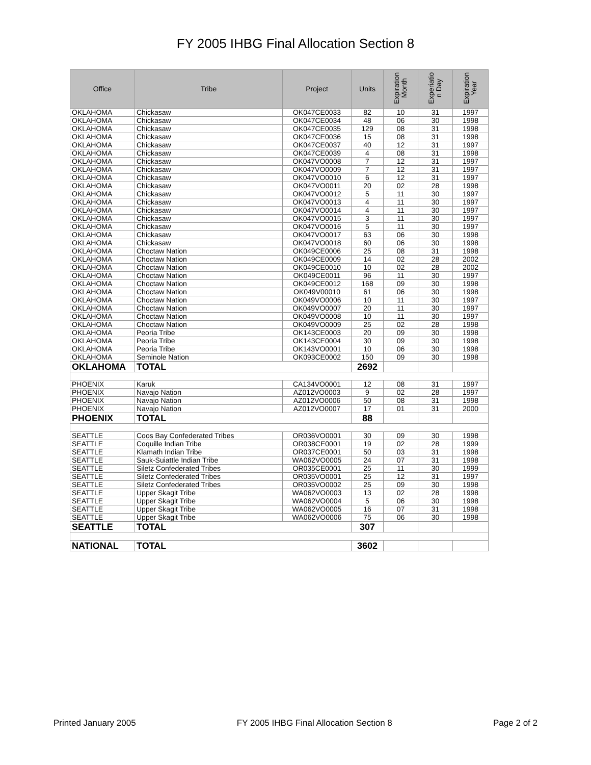FY 2005 IHBG Final Allocation Section 8
| Office | Tribe | Project | Units | Expiration Month | Experiatio n Day | Expiration Year |
| --- | --- | --- | --- | --- | --- | --- |
| OKLAHOMA | Chickasaw | OK047CE0033 | 82 | 10 | 31 | 1997 |
| OKLAHOMA | Chickasaw | OK047CE0034 | 48 | 06 | 30 | 1998 |
| OKLAHOMA | Chickasaw | OK047CE0035 | 129 | 08 | 31 | 1998 |
| OKLAHOMA | Chickasaw | OK047CE0036 | 15 | 08 | 31 | 1998 |
| OKLAHOMA | Chickasaw | OK047CE0037 | 40 | 12 | 31 | 1997 |
| OKLAHOMA | Chickasaw | OK047CE0039 | 4 | 08 | 31 | 1998 |
| OKLAHOMA | Chickasaw | OK047VO0008 | 7 | 12 | 31 | 1997 |
| OKLAHOMA | Chickasaw | OK047VO0009 | 7 | 12 | 31 | 1997 |
| OKLAHOMA | Chickasaw | OK047VO0010 | 6 | 12 | 31 | 1997 |
| OKLAHOMA | Chickasaw | OK047VO0011 | 20 | 02 | 28 | 1998 |
| OKLAHOMA | Chickasaw | OK047VO0012 | 5 | 11 | 30 | 1997 |
| OKLAHOMA | Chickasaw | OK047VO0013 | 4 | 11 | 30 | 1997 |
| OKLAHOMA | Chickasaw | OK047VO0014 | 4 | 11 | 30 | 1997 |
| OKLAHOMA | Chickasaw | OK047VO0015 | 3 | 11 | 30 | 1997 |
| OKLAHOMA | Chickasaw | OK047VO0016 | 5 | 11 | 30 | 1997 |
| OKLAHOMA | Chickasaw | OK047VO0017 | 63 | 06 | 30 | 1998 |
| OKLAHOMA | Chickasaw | OK047VO0018 | 60 | 06 | 30 | 1998 |
| OKLAHOMA | Choctaw Nation | OK049CE0006 | 25 | 08 | 31 | 1998 |
| OKLAHOMA | Choctaw Nation | OK049CE0009 | 14 | 02 | 28 | 2002 |
| OKLAHOMA | Choctaw Nation | OK049CE0010 | 10 | 02 | 28 | 2002 |
| OKLAHOMA | Choctaw Nation | OK049CE0011 | 96 | 11 | 30 | 1997 |
| OKLAHOMA | Choctaw Nation | OK049CE0012 | 168 | 09 | 30 | 1998 |
| OKLAHOMA | Choctaw Nation | OK049V00010 | 61 | 06 | 30 | 1998 |
| OKLAHOMA | Choctaw Nation | OK049VO0006 | 10 | 11 | 30 | 1997 |
| OKLAHOMA | Choctaw Nation | OK049VO0007 | 20 | 11 | 30 | 1997 |
| OKLAHOMA | Choctaw Nation | OK049VO0008 | 10 | 11 | 30 | 1997 |
| OKLAHOMA | Choctaw Nation | OK049VO0009 | 25 | 02 | 28 | 1998 |
| OKLAHOMA | Peoria Tribe | OK143CE0003 | 20 | 09 | 30 | 1998 |
| OKLAHOMA | Peoria Tribe | OK143CE0004 | 30 | 09 | 30 | 1998 |
| OKLAHOMA | Peoria Tribe | OK143VO0001 | 10 | 06 | 30 | 1998 |
| OKLAHOMA | Seminole Nation | OK093CE0002 | 150 | 09 | 30 | 1998 |
| OKLAHOMA | TOTAL | | 2692 | | | |
| PHOENIX | Karuk | CA134VO0001 | 12 | 08 | 31 | 1997 |
| PHOENIX | Navajo Nation | AZ012VO0003 | 9 | 02 | 28 | 1997 |
| PHOENIX | Navajo Nation | AZ012VO0006 | 50 | 08 | 31 | 1998 |
| PHOENIX | Navajo Nation | AZ012VO0007 | 17 | 01 | 31 | 2000 |
| PHOENIX | TOTAL | | 88 | | | |
| SEATTLE | Coos Bay Confederated Tribes | OR036VO0001 | 30 | 09 | 30 | 1998 |
| SEATTLE | Coquille Indian Tribe | OR038CE0001 | 19 | 02 | 28 | 1999 |
| SEATTLE | Klamath Indian Tribe | OR037CE0001 | 50 | 03 | 31 | 1998 |
| SEATTLE | Sauk-Suiattle Indian Tribe | WA062VO0005 | 24 | 07 | 31 | 1998 |
| SEATTLE | Siletz Confederated Tribes | OR035CE0001 | 25 | 11 | 30 | 1999 |
| SEATTLE | Siletz Confederated Tribes | OR035VO0001 | 25 | 12 | 31 | 1997 |
| SEATTLE | Siletz Confederated Tribes | OR035VO0002 | 25 | 09 | 30 | 1998 |
| SEATTLE | Upper Skagit Tribe | WA062VO0003 | 13 | 02 | 28 | 1998 |
| SEATTLE | Upper Skagit Tribe | WA062VO0004 | 5 | 06 | 30 | 1998 |
| SEATTLE | Upper Skagit Tribe | WA062VO0005 | 16 | 07 | 31 | 1998 |
| SEATTLE | Upper Skagit Tribe | WA062VO0006 | 75 | 06 | 30 | 1998 |
| SEATTLE | TOTAL | | 307 | | | |
| NATIONAL | TOTAL | | 3602 | | | |
Printed January 2005 FY 2005 IHBG Final Allocation Section 8 Page 2 of 2